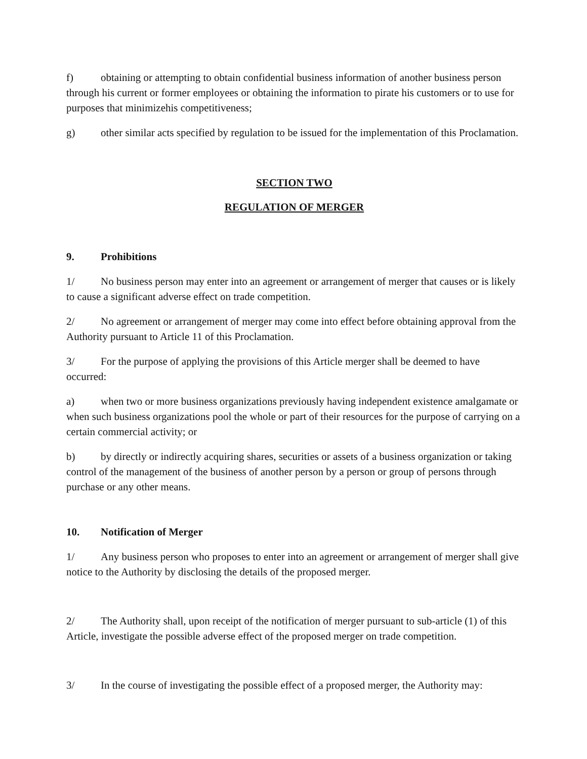f) obtaining or attempting to obtain confidential business information of another business person through his current or former employees or obtaining the information to pirate his customers or to use for purposes that minimizehis competitiveness;
g) other similar acts specified by regulation to be issued for the implementation of this Proclamation.
SECTION TWO
REGULATION OF MERGER
9. Prohibitions
1/ No business person may enter into an agreement or arrangement of merger that causes or is likely to cause a significant adverse effect on trade competition.
2/ No agreement or arrangement of merger may come into effect before obtaining approval from the Authority pursuant to Article 11 of this Proclamation.
3/ For the purpose of applying the provisions of this Article merger shall be deemed to have occurred:
a) when two or more business organizations previously having independent existence amalgamate or when such business organizations pool the whole or part of their resources for the purpose of carrying on a certain commercial activity; or
b) by directly or indirectly acquiring shares, securities or assets of a business organization or taking control of the management of the business of another person by a person or group of persons through purchase or any other means.
10. Notification of Merger
1/ Any business person who proposes to enter into an agreement or arrangement of merger shall give notice to the Authority by disclosing the details of the proposed merger.
2/ The Authority shall, upon receipt of the notification of merger pursuant to sub-article (1) of this Article, investigate the possible adverse effect of the proposed merger on trade competition.
3/ In the course of investigating the possible effect of a proposed merger, the Authority may: